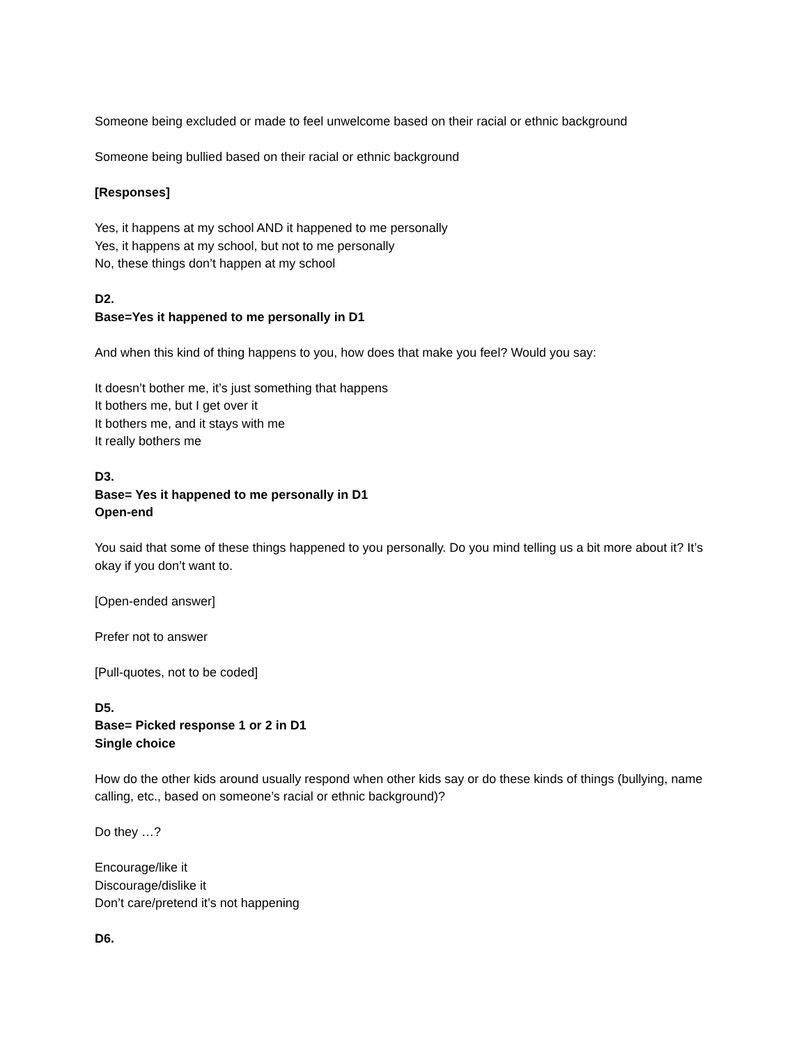Someone being excluded or made to feel unwelcome based on their racial or ethnic background
Someone being bullied based on their racial or ethnic background
[Responses]
Yes, it happens at my school AND it happened to me personally
Yes, it happens at my school, but not to me personally
No, these things don’t happen at my school
D2.
Base=Yes it happened to me personally in D1
And when this kind of thing happens to you, how does that make you feel? Would you say:
It doesn’t bother me, it’s just something that happens
It bothers me, but I get over it
It bothers me, and it stays with me
It really bothers me
D3.
Base= Yes it happened to me personally in D1
Open-end
You said that some of these things happened to you personally. Do you mind telling us a bit more about it? It’s okay if you don’t want to.
[Open-ended answer]
Prefer not to answer
[Pull-quotes, not to be coded]
D5.
Base= Picked response 1 or 2 in D1
Single choice
How do the other kids around usually respond when other kids say or do these kinds of things (bullying, name calling, etc., based on someone’s racial or ethnic background)?
Do they …?
Encourage/like it
Discourage/dislike it
Don’t care/pretend it’s not happening
D6.